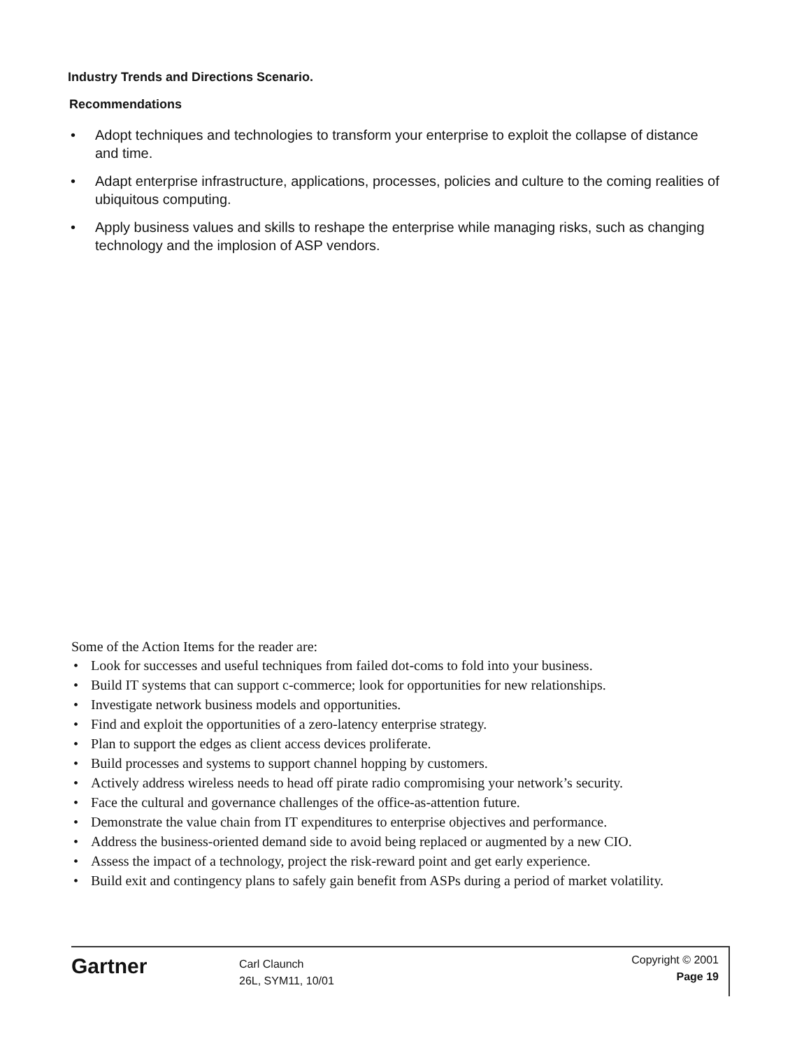Industry Trends and Directions Scenario.
Recommendations
• Adopt techniques and technologies to transform your enterprise to exploit the collapse of distance and time.
• Adapt enterprise infrastructure, applications, processes, policies and culture to the coming realities of ubiquitous computing.
• Apply business values and skills to reshape the enterprise while managing risks, such as changing technology and the implosion of ASP vendors.
Some of the Action Items for the reader are:
• Look for successes and useful techniques from failed dot-coms to fold into your business.
• Build IT systems that can support c-commerce; look for opportunities for new relationships.
• Investigate network business models and opportunities.
• Find and exploit the opportunities of a zero-latency enterprise strategy.
• Plan to support the edges as client access devices proliferate.
• Build processes and systems to support channel hopping by customers.
• Actively address wireless needs to head off pirate radio compromising your network’s security.
• Face the cultural and governance challenges of the office-as-attention future.
• Demonstrate the value chain from IT expenditures to enterprise objectives and performance.
• Address the business-oriented demand side to avoid being replaced or augmented by a new CIO.
• Assess the impact of a technology, project the risk-reward point and get early experience.
• Build exit and contingency plans to safely gain benefit from ASPs during a period of market volatility.
Gartner
Carl Claunch
26L, SYM11, 10/01
Copyright © 2001
Page 19